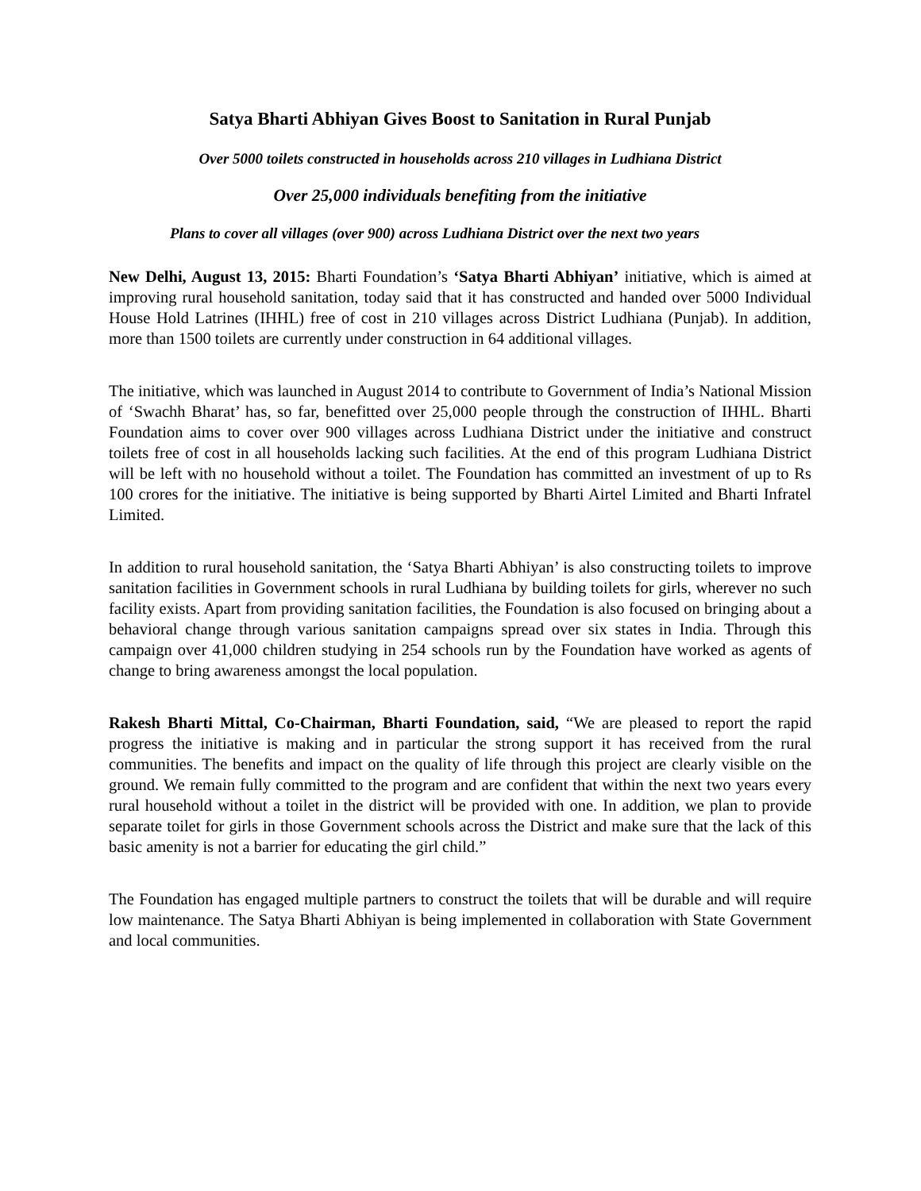Satya Bharti Abhiyan Gives Boost to Sanitation in Rural Punjab
Over 5000 toilets constructed in households across 210 villages in Ludhiana District
Over 25,000 individuals benefiting from the initiative
Plans to cover all villages (over 900) across Ludhiana District over the next two years
New Delhi, August 13, 2015: Bharti Foundation’s ‘Satya Bharti Abhiyan’ initiative, which is aimed at improving rural household sanitation, today said that it has constructed and handed over 5000 Individual House Hold Latrines (IHHL) free of cost in 210 villages across District Ludhiana (Punjab). In addition, more than 1500 toilets are currently under construction in 64 additional villages.
The initiative, which was launched in August 2014 to contribute to Government of India’s National Mission of ‘Swachh Bharat’ has, so far, benefitted over 25,000 people through the construction of IHHL. Bharti Foundation aims to cover over 900 villages across Ludhiana District under the initiative and construct toilets free of cost in all households lacking such facilities. At the end of this program Ludhiana District will be left with no household without a toilet. The Foundation has committed an investment of up to Rs 100 crores for the initiative. The initiative is being supported by Bharti Airtel Limited and Bharti Infratel Limited.
In addition to rural household sanitation, the ‘Satya Bharti Abhiyan’ is also constructing toilets to improve sanitation facilities in Government schools in rural Ludhiana by building toilets for girls, wherever no such facility exists. Apart from providing sanitation facilities, the Foundation is also focused on bringing about a behavioral change through various sanitation campaigns spread over six states in India. Through this campaign over 41,000 children studying in 254 schools run by the Foundation have worked as agents of change to bring awareness amongst the local population.
Rakesh Bharti Mittal, Co-Chairman, Bharti Foundation, said, “We are pleased to report the rapid progress the initiative is making and in particular the strong support it has received from the rural communities. The benefits and impact on the quality of life through this project are clearly visible on the ground. We remain fully committed to the program and are confident that within the next two years every rural household without a toilet in the district will be provided with one. In addition, we plan to provide separate toilet for girls in those Government schools across the District and make sure that the lack of this basic amenity is not a barrier for educating the girl child.”
The Foundation has engaged multiple partners to construct the toilets that will be durable and will require low maintenance. The Satya Bharti Abhiyan is being implemented in collaboration with State Government and local communities.